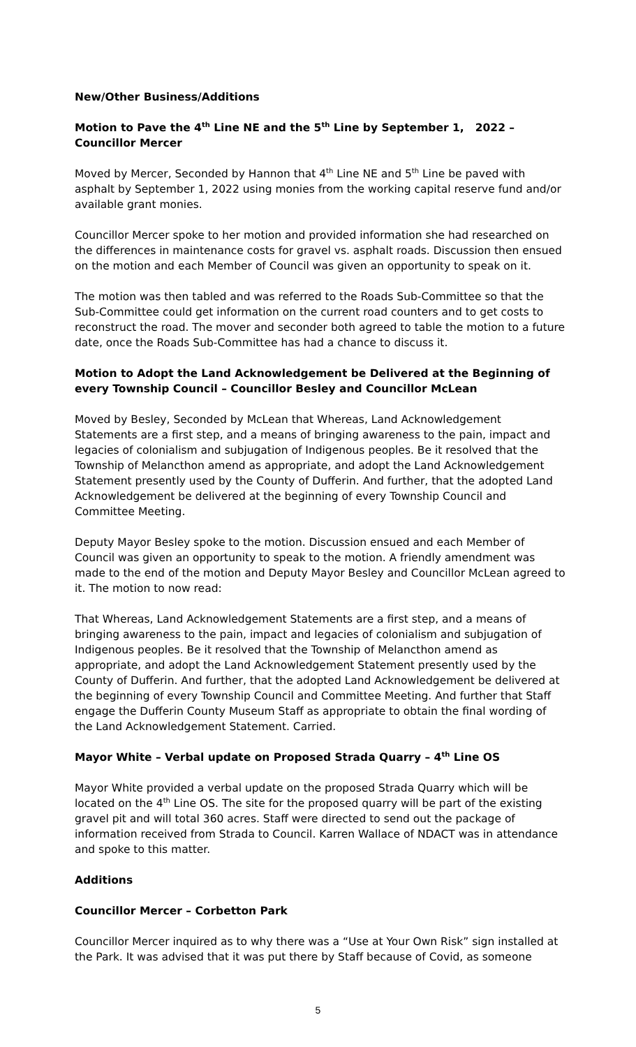New/Other Business/Additions
Motion to Pave the 4<sup>th</sup> Line NE and the 5<sup>th</sup> Line by September 1, 2022 – Councillor Mercer
Moved by Mercer, Seconded by Hannon that 4<sup>th</sup> Line NE and 5<sup>th</sup> Line be paved with asphalt by September 1, 2022 using monies from the working capital reserve fund and/or available grant monies.
Councillor Mercer spoke to her motion and provided information she had researched on the differences in maintenance costs for gravel vs. asphalt roads. Discussion then ensued on the motion and each Member of Council was given an opportunity to speak on it.
The motion was then tabled and was referred to the Roads Sub-Committee so that the Sub-Committee could get information on the current road counters and to get costs to reconstruct the road. The mover and seconder both agreed to table the motion to a future date, once the Roads Sub-Committee has had a chance to discuss it.
Motion to Adopt the Land Acknowledgement be Delivered at the Beginning of every Township Council – Councillor Besley and Councillor McLean
Moved by Besley, Seconded by McLean that Whereas, Land Acknowledgement Statements are a first step, and a means of bringing awareness to the pain, impact and legacies of colonialism and subjugation of Indigenous peoples. Be it resolved that the Township of Melancthon amend as appropriate, and adopt the Land Acknowledgement Statement presently used by the County of Dufferin. And further, that the adopted Land Acknowledgement be delivered at the beginning of every Township Council and Committee Meeting.
Deputy Mayor Besley spoke to the motion. Discussion ensued and each Member of Council was given an opportunity to speak to the motion. A friendly amendment was made to the end of the motion and Deputy Mayor Besley and Councillor McLean agreed to it. The motion to now read:
That Whereas, Land Acknowledgement Statements are a first step, and a means of bringing awareness to the pain, impact and legacies of colonialism and subjugation of Indigenous peoples. Be it resolved that the Township of Melancthon amend as appropriate, and adopt the Land Acknowledgement Statement presently used by the County of Dufferin. And further, that the adopted Land Acknowledgement be delivered at the beginning of every Township Council and Committee Meeting. And further that Staff engage the Dufferin County Museum Staff as appropriate to obtain the final wording of the Land Acknowledgement Statement. Carried.
Mayor White – Verbal update on Proposed Strada Quarry – 4<sup>th</sup> Line OS
Mayor White provided a verbal update on the proposed Strada Quarry which will be located on the 4<sup>th</sup> Line OS. The site for the proposed quarry will be part of the existing gravel pit and will total 360 acres. Staff were directed to send out the package of information received from Strada to Council. Karren Wallace of NDACT was in attendance and spoke to this matter.
Additions
Councillor Mercer – Corbetton Park
Councillor Mercer inquired as to why there was a “Use at Your Own Risk” sign installed at the Park. It was advised that it was put there by Staff because of Covid, as someone
5